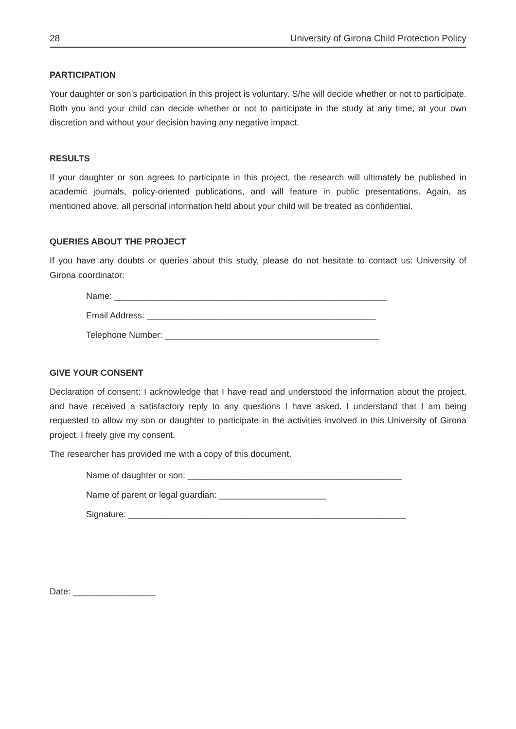28 University of Girona Child Protection Policy
PARTICIPATION
Your daughter or son’s participation in this project is voluntary. S/he will decide whether or not to participate. Both you and your child can decide whether or not to participate in the study at any time, at your own discretion and without your decision having any negative impact.
RESULTS
If your daughter or son agrees to participate in this project, the research will ultimately be published in academic journals, policy-oriented publications, and will feature in public presentations. Again, as mentioned above, all personal information held about your child will be treated as confidential.
QUERIES ABOUT THE PROJECT
If you have any doubts or queries about this study, please do not hesitate to contact us: University of Girona coordinator:
Name: ________________________________________________________
Email Address: _______________________________________________
Telephone Number: ____________________________________________
GIVE YOUR CONSENT
Declaration of consent: I acknowledge that I have read and understood the information about the project, and have received a satisfactory reply to any questions I have asked. I understand that I am being requested to allow my son or daughter to participate in the activities involved in this University of Girona project. I freely give my consent.
The researcher has provided me with a copy of this document.
Name of daughter or son: ____________________________________________
Name of parent or legal guardian: ______________________
Signature: _________________________________________________________
Date: _________________